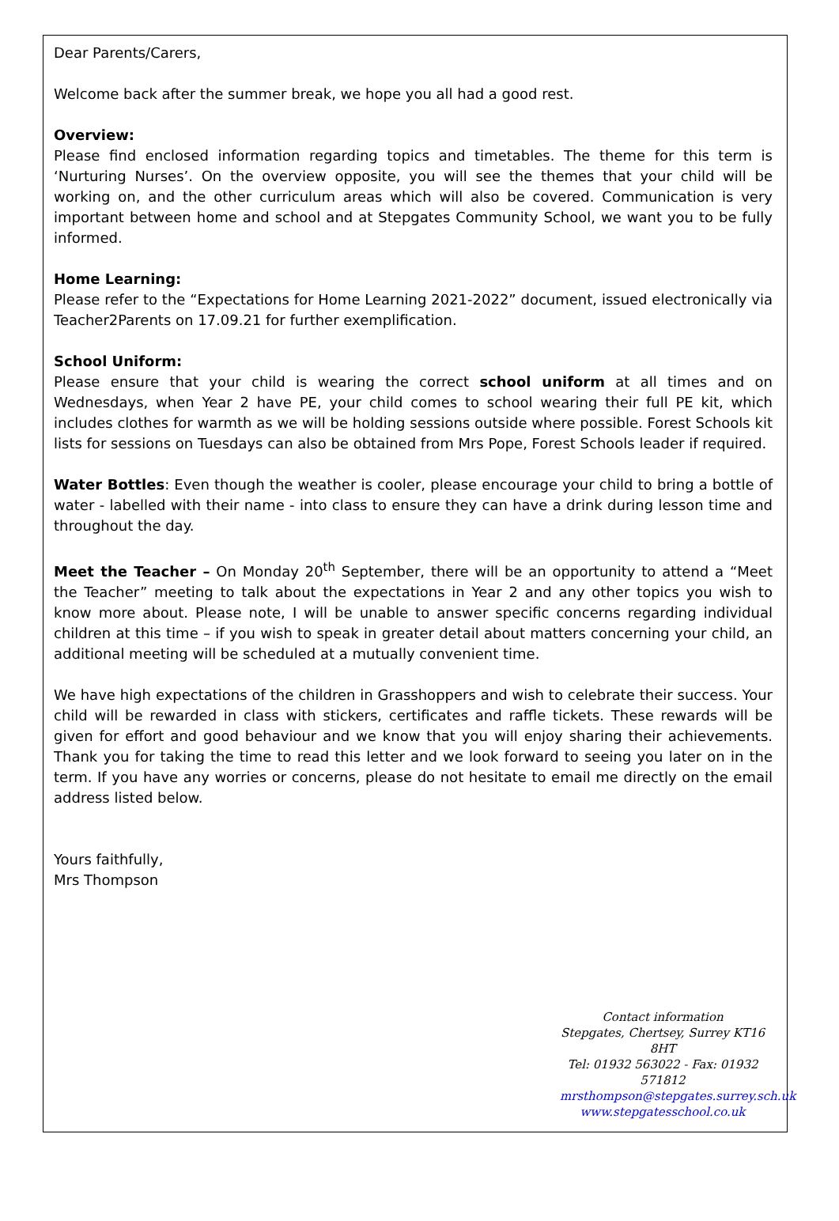Dear Parents/Carers,
Welcome back after the summer break, we hope you all had a good rest.
Overview:
Please find enclosed information regarding topics and timetables. The theme for this term is ‘Nurturing Nurses’. On the overview opposite, you will see the themes that your child will be working on, and the other curriculum areas which will also be covered. Communication is very important between home and school and at Stepgates Community School, we want you to be fully informed.
Home Learning:
Please refer to the “Expectations for Home Learning 2021-2022” document, issued electronically via Teacher2Parents on 17.09.21 for further exemplification.
School Uniform:
Please ensure that your child is wearing the correct school uniform at all times and on Wednesdays, when Year 2 have PE, your child comes to school wearing their full PE kit, which includes clothes for warmth as we will be holding sessions outside where possible. Forest Schools kit lists for sessions on Tuesdays can also be obtained from Mrs Pope, Forest Schools leader if required.
Water Bottles: Even though the weather is cooler, please encourage your child to bring a bottle of water - labelled with their name - into class to ensure they can have a drink during lesson time and throughout the day.
Meet the Teacher – On Monday 20<sup>th</sup> September, there will be an opportunity to attend a “Meet the Teacher” meeting to talk about the expectations in Year 2 and any other topics you wish to know more about. Please note, I will be unable to answer specific concerns regarding individual children at this time – if you wish to speak in greater detail about matters concerning your child, an additional meeting will be scheduled at a mutually convenient time.
We have high expectations of the children in Grasshoppers and wish to celebrate their success. Your child will be rewarded in class with stickers, certificates and raffle tickets. These rewards will be given for effort and good behaviour and we know that you will enjoy sharing their achievements. Thank you for taking the time to read this letter and we look forward to seeing you later on in the term. If you have any worries or concerns, please do not hesitate to email me directly on the email address listed below.
Yours faithfully,
Mrs Thompson
Contact information
Stepgates, Chertsey, Surrey KT16 8HT
Tel: 01932 563022 - Fax: 01932 571812
mrsthompson@stepgates.surrey.sch.uk
www.stepgatesschool.co.uk